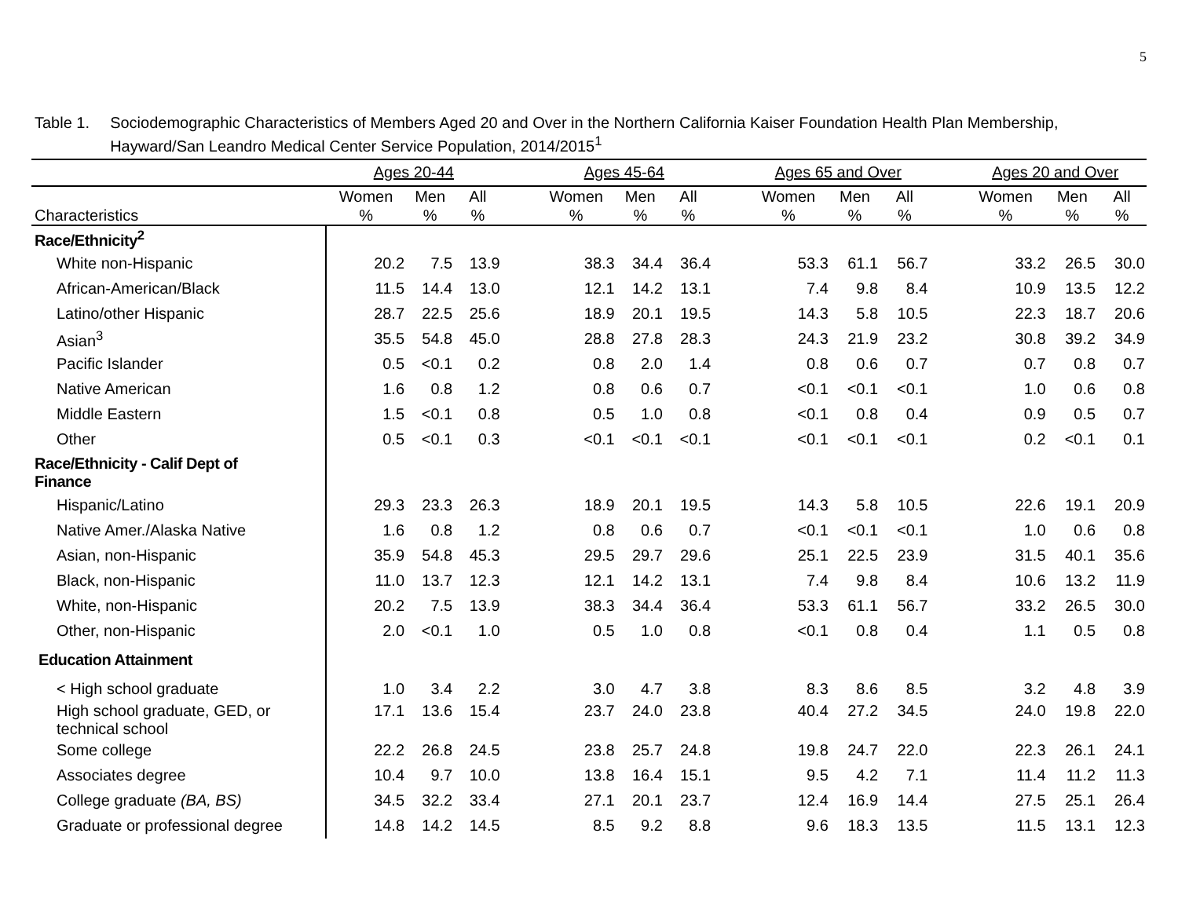5
Table 1. Sociodemographic Characteristics of Members Aged 20 and Over in the Northern California Kaiser Foundation Health Plan Membership, Hayward/San Leandro Medical Center Service Population, 2014/2015<sup>1</sup>
| | Ages 20-44 | | | | Ages 45-64 | | | | Ages 65 and Over | | | | Ages 20 and Over | | |
| --- | --- | --- | --- | --- | --- | --- | --- | --- | --- | --- | --- | --- | --- | --- | --- |
| Characteristics | Women % | Men % | All % | | Women % | Men % | All % | | Women % | Men % | All % | | Women % | Men % | All % |
| Race/Ethnicity<sup>2</sup> | | | | | | | | | | | | | | | |
| White non-Hispanic | 20.2 | 7.5 | 13.9 | | 38.3 | 34.4 | 36.4 | | 53.3 | 61.1 | 56.7 | | 33.2 | 26.5 | 30.0 |
| African-American/Black | 11.5 | 14.4 | 13.0 | | 12.1 | 14.2 | 13.1 | | 7.4 | 9.8 | 8.4 | | 10.9 | 13.5 | 12.2 |
| Latino/other Hispanic | 28.7 | 22.5 | 25.6 | | 18.9 | 20.1 | 19.5 | | 14.3 | 5.8 | 10.5 | | 22.3 | 18.7 | 20.6 |
| Asian<sup>3</sup> | 35.5 | 54.8 | 45.0 | | 28.8 | 27.8 | 28.3 | | 24.3 | 21.9 | 23.2 | | 30.8 | 39.2 | 34.9 |
| Pacific Islander | 0.5 | <0.1 | 0.2 | | 0.8 | 2.0 | 1.4 | | 0.8 | 0.6 | 0.7 | | 0.7 | 0.8 | 0.7 |
| Native American | 1.6 | 0.8 | 1.2 | | 0.8 | 0.6 | 0.7 | | <0.1 | <0.1 | <0.1 | | 1.0 | 0.6 | 0.8 |
| Middle Eastern | 1.5 | <0.1 | 0.8 | | 0.5 | 1.0 | 0.8 | | <0.1 | 0.8 | 0.4 | | 0.9 | 0.5 | 0.7 |
| Other | 0.5 | <0.1 | 0.3 | | <0.1 | <0.1 | <0.1 | | <0.1 | <0.1 | <0.1 | | 0.2 | <0.1 | 0.1 |
| Race/Ethnicity - Calif Dept of Finance | | | | | | | | | | | | | | | |
| Hispanic/Latino | 29.3 | 23.3 | 26.3 | | 18.9 | 20.1 | 19.5 | | 14.3 | 5.8 | 10.5 | | 22.6 | 19.1 | 20.9 |
| Native Amer./Alaska Native | 1.6 | 0.8 | 1.2 | | 0.8 | 0.6 | 0.7 | | <0.1 | <0.1 | <0.1 | | 1.0 | 0.6 | 0.8 |
| Asian, non-Hispanic | 35.9 | 54.8 | 45.3 | | 29.5 | 29.7 | 29.6 | | 25.1 | 22.5 | 23.9 | | 31.5 | 40.1 | 35.6 |
| Black, non-Hispanic | 11.0 | 13.7 | 12.3 | | 12.1 | 14.2 | 13.1 | | 7.4 | 9.8 | 8.4 | | 10.6 | 13.2 | 11.9 |
| White, non-Hispanic | 20.2 | 7.5 | 13.9 | | 38.3 | 34.4 | 36.4 | | 53.3 | 61.1 | 56.7 | | 33.2 | 26.5 | 30.0 |
| Other, non-Hispanic | 2.0 | <0.1 | 1.0 | | 0.5 | 1.0 | 0.8 | | <0.1 | 0.8 | 0.4 | | 1.1 | 0.5 | 0.8 |
| Education Attainment | | | | | | | | | | | | | | | |
| < High school graduate | 1.0 | 3.4 | 2.2 | | 3.0 | 4.7 | 3.8 | | 8.3 | 8.6 | 8.5 | | 3.2 | 4.8 | 3.9 |
| High school graduate, GED, or technical school | 17.1 | 13.6 | 15.4 | | 23.7 | 24.0 | 23.8 | | 40.4 | 27.2 | 34.5 | | 24.0 | 19.8 | 22.0 |
| Some college | 22.2 | 26.8 | 24.5 | | 23.8 | 25.7 | 24.8 | | 19.8 | 24.7 | 22.0 | | 22.3 | 26.1 | 24.1 |
| Associates degree | 10.4 | 9.7 | 10.0 | | 13.8 | 16.4 | 15.1 | | 9.5 | 4.2 | 7.1 | | 11.4 | 11.2 | 11.3 |
| College graduate (BA, BS) | 34.5 | 32.2 | 33.4 | | 27.1 | 20.1 | 23.7 | | 12.4 | 16.9 | 14.4 | | 27.5 | 25.1 | 26.4 |
| Graduate or professional degree | 14.8 | 14.2 | 14.5 | | 8.5 | 9.2 | 8.8 | | 9.6 | 18.3 | 13.5 | | 11.5 | 13.1 | 12.3 |